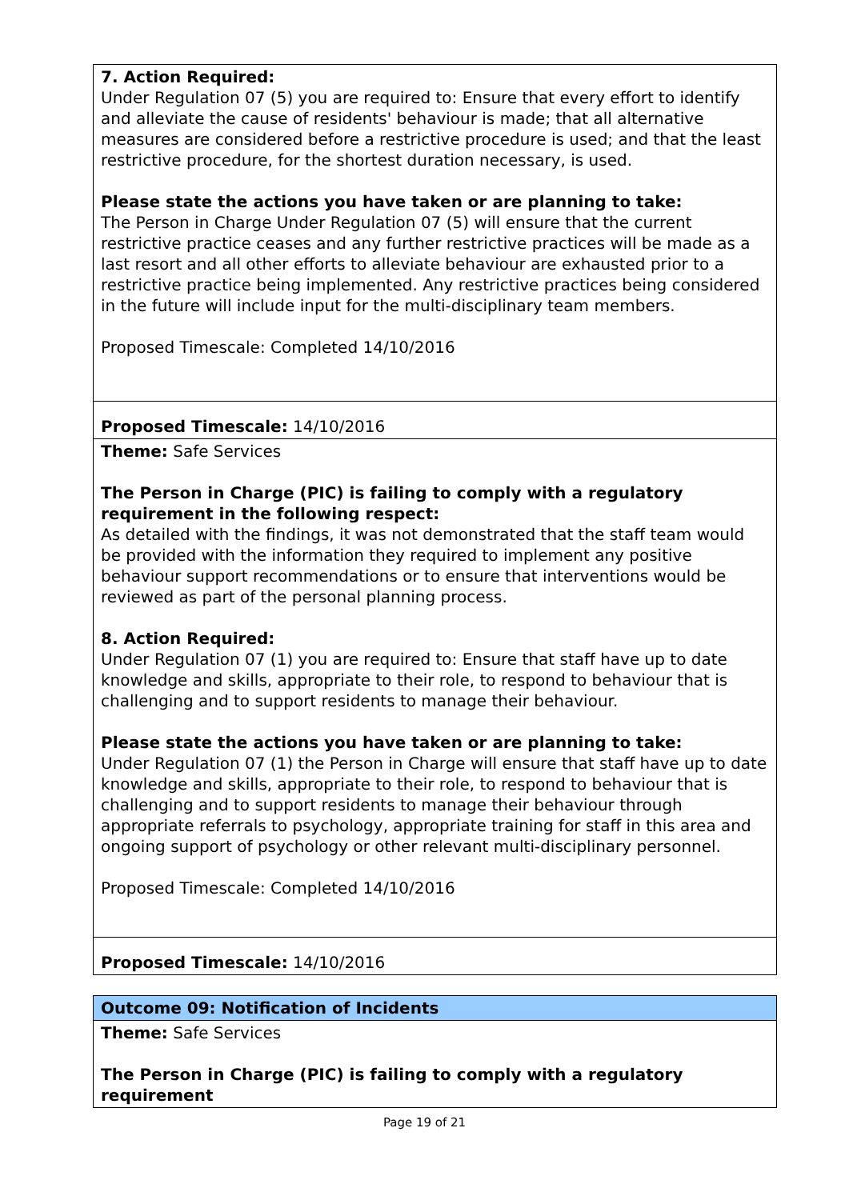| 7. Action Required: Under Regulation 07 (5) you are required to: Ensure that every effort to identify and alleviate the cause of residents' behaviour is made; that all alternative measures are considered before a restrictive procedure is used; and that the least restrictive procedure, for the shortest duration necessary, is used. Please state the actions you have taken or are planning to take: The Person in Charge Under Regulation 07 (5) will ensure that the current restrictive practice ceases and any further restrictive practices will be made as a last resort and all other efforts to alleviate behaviour are exhausted prior to a restrictive practice being implemented. Any restrictive practices being considered in the future will include input for the multi-disciplinary team members. Proposed Timescale: Completed 14/10/2016 |
| Proposed Timescale: 14/10/2016 |
| Theme: Safe Services The Person in Charge (PIC) is failing to comply with a regulatory requirement in the following respect: As detailed with the findings, it was not demonstrated that the staff team would be provided with the information they required to implement any positive behaviour support recommendations or to ensure that interventions would be reviewed as part of the personal planning process. 8. Action Required: Under Regulation 07 (1) you are required to: Ensure that staff have up to date knowledge and skills, appropriate to their role, to respond to behaviour that is challenging and to support residents to manage their behaviour. Please state the actions you have taken or are planning to take: Under Regulation 07 (1) the Person in Charge will ensure that staff have up to date knowledge and skills, appropriate to their role, to respond to behaviour that is challenging and to support residents to manage their behaviour through appropriate referrals to psychology, appropriate training for staff in this area and ongoing support of psychology or other relevant multi-disciplinary personnel. Proposed Timescale: Completed 14/10/2016 |
| Proposed Timescale: 14/10/2016 |
| Outcome 09: Notification of Incidents |
| Theme: Safe Services The Person in Charge (PIC) is failing to comply with a regulatory requirement |
Page 19 of 21